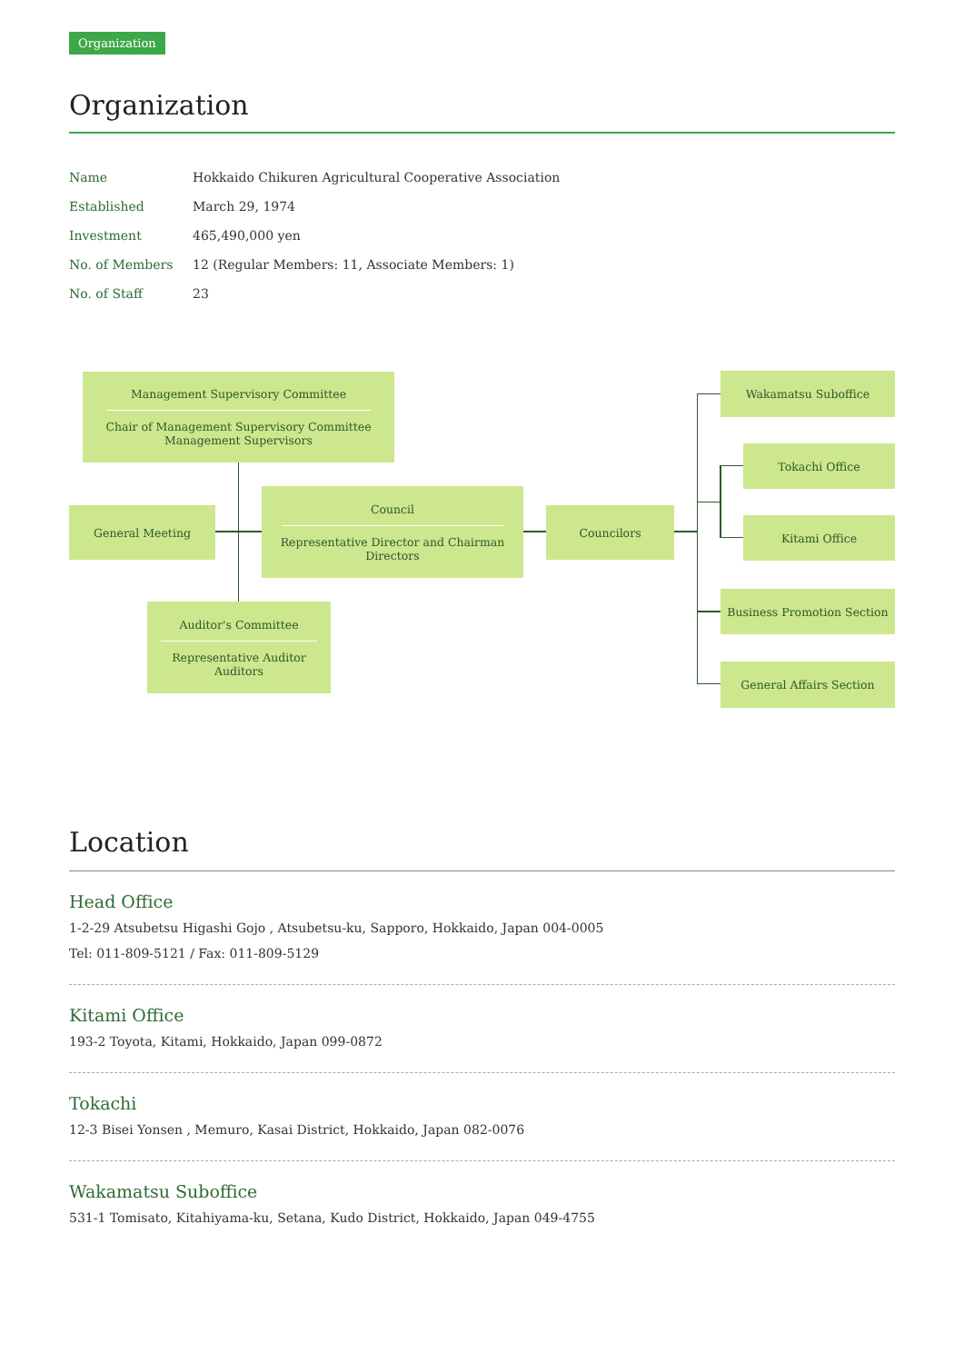Organization
Organization
| Name | Hokkaido Chikuren Agricultural Cooperative Association |
| Established | March 29, 1974 |
| Investment | 465,490,000 yen |
| No. of Members | 12 (Regular Members: 11, Associate Members: 1) |
| No. of Staff | 23 |
Management Supervisory Committee
Chair of Management Supervisory Committee
Management Supervisors
General Meeting
Council
Representative Director and Chairman
Directors
Councilors
Auditor's Committee
Representative Auditor
Auditors
Wakamatsu Suboffice
Tokachi Office
Kitami Office
Business Promotion Section
General Affairs Section
Location
Head Office
1-2-29 Atsubetsu Higashi Gojo , Atsubetsu-ku, Sapporo, Hokkaido, Japan 004-0005
Tel: 011-809-5121 / Fax: 011-809-5129
Kitami Office
193-2 Toyota, Kitami, Hokkaido, Japan 099-0872
Tokachi
12-3 Bisei Yonsen , Memuro, Kasai District, Hokkaido, Japan 082-0076
Wakamatsu Suboffice
531-1 Tomisato, Kitahiyama-ku, Setana, Kudo District, Hokkaido, Japan 049-4755